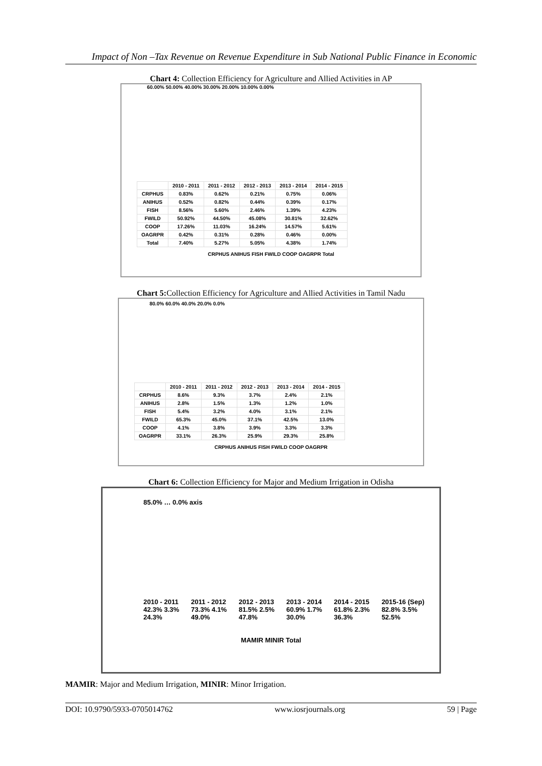Impact of Non –Tax Revenue on Revenue Expenditure in Sub National Public Finance in Economic
Chart 4: Collection Efficiency for Agriculture and Allied Activities in AP
60.00% 50.00% 40.00% 30.00% 20.00% 10.00% 0.00%
| | 2010 - 2011 | 2011 - 2012 | 2012 - 2013 | 2013 - 2014 | 2014 - 2015 |
| --- | --- | --- | --- | --- | --- |
| CRPHUS | 0.83% | 0.62% | 0.21% | 0.75% | 0.06% |
| ANIHUS | 0.52% | 0.82% | 0.44% | 0.39% | 0.17% |
| FISH | 8.56% | 5.60% | 2.46% | 1.39% | 4.23% |
| FWILD | 50.92% | 44.50% | 45.08% | 30.81% | 32.62% |
| COOP | 17.26% | 11.03% | 16.24% | 14.57% | 5.61% |
| OAGRPR | 0.42% | 0.31% | 0.28% | 0.46% | 0.00% |
| Total | 7.40% | 5.27% | 5.05% | 4.38% | 1.74% |
CRPHUS ANIHUS FISH FWILD COOP OAGRPR Total
Chart 5: Collection Efficiency for Agriculture and Allied Activities in Tamil Nadu
80.0% 60.0% 40.0% 20.0% 0.0%
| | 2010 - 2011 | 2011 - 2012 | 2012 - 2013 | 2013 - 2014 | 2014 - 2015 |
| --- | --- | --- | --- | --- | --- |
| CRPHUS | 8.6% | 9.3% | 3.7% | 2.4% | 2.1% |
| ANIHUS | 2.8% | 1.5% | 1.3% | 1.2% | 1.0% |
| FISH | 5.4% | 3.2% | 4.0% | 3.1% | 2.1% |
| FWILD | 65.3% | 45.0% | 37.1% | 42.5% | 13.0% |
| COOP | 4.1% | 3.8% | 3.9% | 3.3% | 3.3% |
| OAGRPR | 33.1% | 26.3% | 25.9% | 29.3% | 25.8% |
CRPHUS ANIHUS FISH FWILD COOP OAGRPR
Chart 6: Collection Efficiency for Major and Medium Irrigation in Odisha
85.0% … 0.0% axis
2010 - 2011
42.3% 3.3% 24.3% 2011 - 2012
73.3% 4.1% 49.0% 2012 - 2013
81.5% 2.5% 47.8% 2013 - 2014
60.9% 1.7% 30.0% 2014 - 2015
61.8% 2.3% 36.3% 2015-16 (Sep)
82.8% 3.5% 52.5%
MAMIR MINIR Total
MAMIR: Major and Medium Irrigation, MINIR: Minor Irrigation.
DOI: 10.9790/5933-0705014762 www.iosrjournals.org 59 | Page